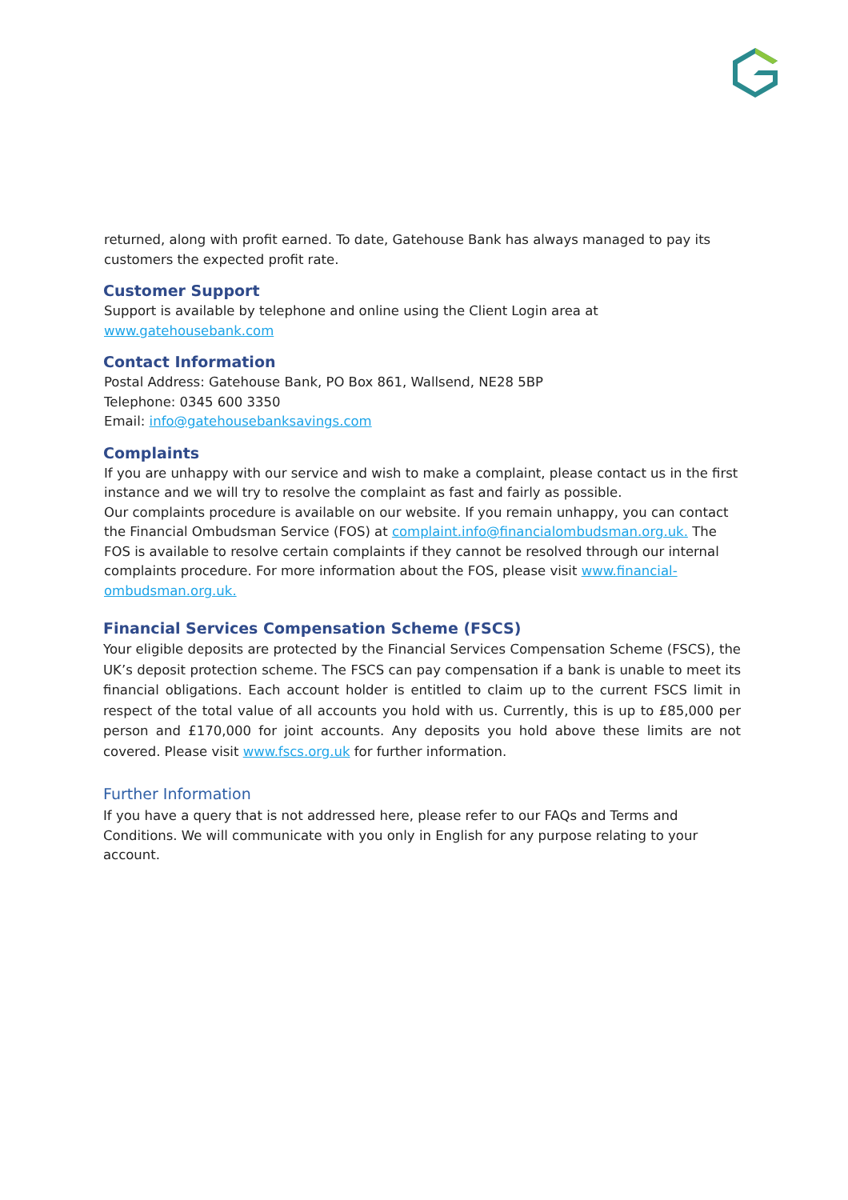returned, along with profit earned. To date, Gatehouse Bank has always managed to pay its customers the expected profit rate.
Customer Support
Support is available by telephone and online using the Client Login area at www.gatehousebank.com
Contact Information
Postal Address: Gatehouse Bank, PO Box 861, Wallsend, NE28 5BP
Telephone: 0345 600 3350
Email: info@gatehousebanksavings.com
Complaints
If you are unhappy with our service and wish to make a complaint, please contact us in the first instance and we will try to resolve the complaint as fast and fairly as possible.
Our complaints procedure is available on our website. If you remain unhappy, you can contact the Financial Ombudsman Service (FOS) at complaint.info@financialombudsman.org.uk. The FOS is available to resolve certain complaints if they cannot be resolved through our internal complaints procedure. For more information about the FOS, please visit www.financial-ombudsman.org.uk.
Financial Services Compensation Scheme (FSCS)
Your eligible deposits are protected by the Financial Services Compensation Scheme (FSCS), the UK’s deposit protection scheme. The FSCS can pay compensation if a bank is unable to meet its financial obligations. Each account holder is entitled to claim up to the current FSCS limit in respect of the total value of all accounts you hold with us. Currently, this is up to £85,000 per person and £170,000 for joint accounts. Any deposits you hold above these limits are not covered. Please visit www.fscs.org.uk for further information.
Further Information
If you have a query that is not addressed here, please refer to our FAQs and Terms and Conditions. We will communicate with you only in English for any purpose relating to your account.